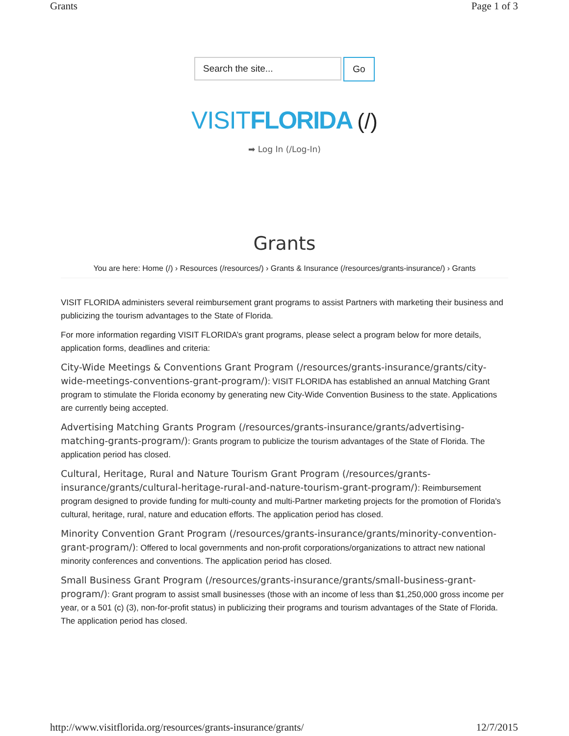Grants Page 1 of 3
Search the site...
Go
VISIT FLORIDA (/)
➡ Log In (/Log-In)
Grants
You are here: Home (/) › Resources (/resources/) › Grants & Insurance (/resources/grants-insurance/) › Grants
VISIT FLORIDA administers several reimbursement grant programs to assist Partners with marketing their business and publicizing the tourism advantages to the State of Florida.
For more information regarding VISIT FLORIDA’s grant programs, please select a program below for more details, application forms, deadlines and criteria:
City-Wide Meetings & Conventions Grant Program (/resources/grants-insurance/grants/city-wide-meetings-conventions-grant-program/): VISIT FLORIDA has established an annual Matching Grant program to stimulate the Florida economy by generating new City-Wide Convention Business to the state. Applications are currently being accepted.
Advertising Matching Grants Program (/resources/grants-insurance/grants/advertising-matching-grants-program/): Grants program to publicize the tourism advantages of the State of Florida. The application period has closed.
Cultural, Heritage, Rural and Nature Tourism Grant Program (/resources/grants-insurance/grants/cultural-heritage-rural-and-nature-tourism-grant-program/): Reimbursement program designed to provide funding for multi-county and multi-Partner marketing projects for the promotion of Florida's cultural, heritage, rural, nature and education efforts. The application period has closed.
Minority Convention Grant Program (/resources/grants-insurance/grants/minority-convention-grant-program/): Offered to local governments and non-profit corporations/organizations to attract new national minority conferences and conventions. The application period has closed.
Small Business Grant Program (/resources/grants-insurance/grants/small-business-grant-program/): Grant program to assist small businesses (those with an income of less than $1,250,000 gross income per year, or a 501 (c) (3), non-for-profit status) in publicizing their programs and tourism advantages of the State of Florida. The application period has closed.
http://www.visitflorida.org/resources/grants-insurance/grants/ 12/7/2015